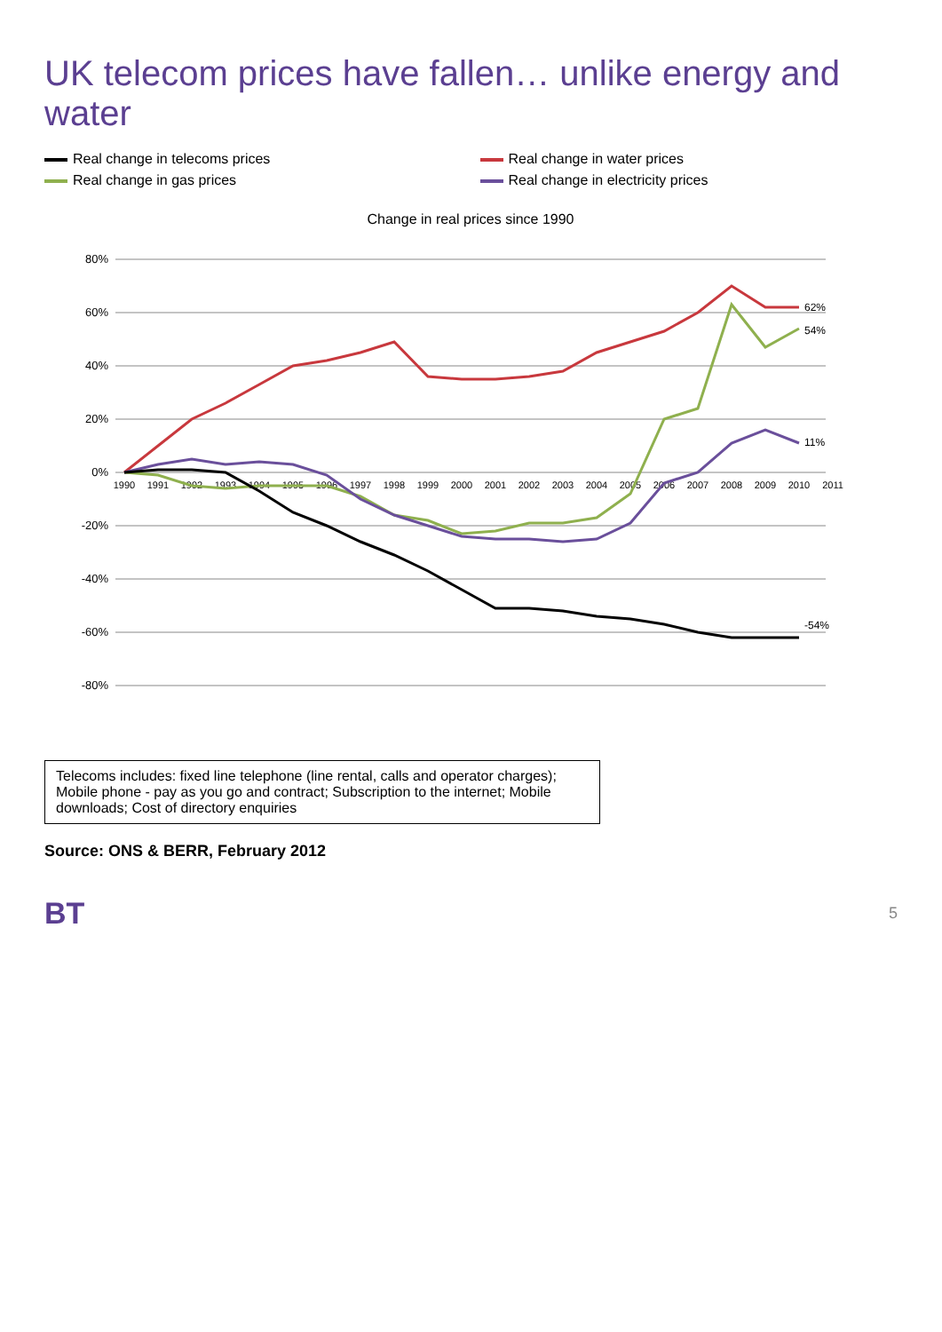UK telecom prices have fallen… unlike energy and water
Real change in telecoms prices
Real change in water prices
Real change in gas prices
Real change in electricity prices
Change in real prices since 1990
80%
60%
40%
20%
0%
-20%
-40%
-60%
-80%
1990
1991
1992
1993
1994
1995
1996
1997
1998
1999
2000
2001
2002
2003
2004
2005
2006
2007
2008
2009
2010
2011
62%
54%
11%
-54%
Telecoms includes: fixed line telephone (line rental, calls and operator charges); Mobile phone - pay as you go and contract; Subscription to the internet; Mobile downloads; Cost of directory enquiries
Source: ONS & BERR, February 2012
BT
5